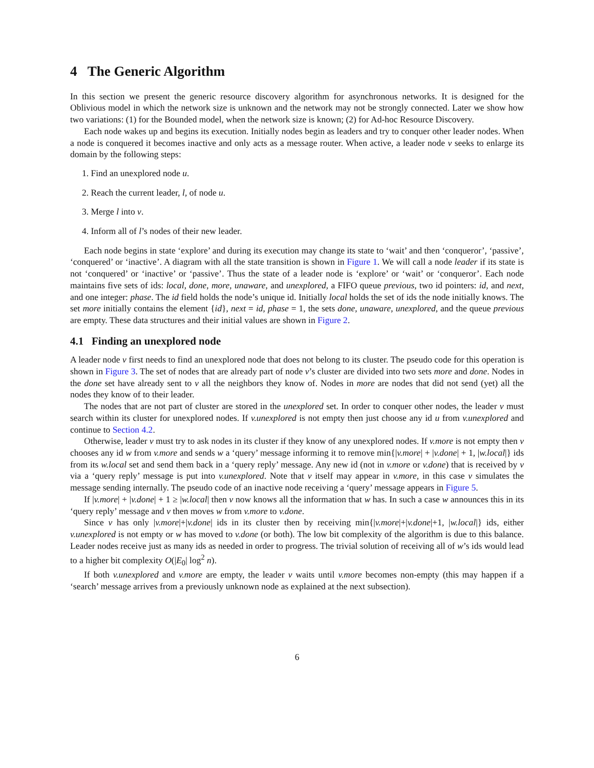4 The Generic Algorithm
In this section we present the generic resource discovery algorithm for asynchronous networks. It is designed for the Oblivious model in which the network size is unknown and the network may not be strongly connected. Later we show how two variations: (1) for the Bounded model, when the network size is known; (2) for Ad-hoc Resource Discovery.
Each node wakes up and begins its execution. Initially nodes begin as leaders and try to conquer other leader nodes. When a node is conquered it becomes inactive and only acts as a message router. When active, a leader node v seeks to enlarge its domain by the following steps:
1. Find an unexplored node u.
2. Reach the current leader, l, of node u.
3. Merge l into v.
4. Inform all of l’s nodes of their new leader.
Each node begins in state ‘explore’ and during its execution may change its state to ‘wait’ and then ‘conqueror’, ‘passive’, ‘conquered’ or ‘inactive’. A diagram with all the state transition is shown in Figure 1. We will call a node leader if its state is not ‘conquered’ or ‘inactive’ or ‘passive’. Thus the state of a leader node is ‘explore’ or ‘wait’ or ‘conqueror’. Each node maintains five sets of ids: local, done, more, unaware, and unexplored, a FIFO queue previous, two id pointers: id, and next, and one integer: phase. The id field holds the node’s unique id. Initially local holds the set of ids the node initially knows. The set more initially contains the element {id}, next = id, phase = 1, the sets done, unaware, unexplored, and the queue previous are empty. These data structures and their initial values are shown in Figure 2.
4.1 Finding an unexplored node
A leader node v first needs to find an unexplored node that does not belong to its cluster. The pseudo code for this operation is shown in Figure 3. The set of nodes that are already part of node v’s cluster are divided into two sets more and done. Nodes in the done set have already sent to v all the neighbors they know of. Nodes in more are nodes that did not send (yet) all the nodes they know of to their leader.
The nodes that are not part of cluster are stored in the unexplored set. In order to conquer other nodes, the leader v must search within its cluster for unexplored nodes. If v.unexplored is not empty then just choose any id u from v.unexplored and continue to Section 4.2.
Otherwise, leader v must try to ask nodes in its cluster if they know of any unexplored nodes. If v.more is not empty then v chooses any id w from v.more and sends w a ‘query’ message informing it to remove min{|v.more| + |v.done| + 1, |w.local|} ids from its w.local set and send them back in a ‘query reply’ message. Any new id (not in v.more or v.done) that is received by v via a ‘query reply’ message is put into v.unexplored. Note that v itself may appear in v.more, in this case v simulates the message sending internally. The pseudo code of an inactive node receiving a ‘query’ message appears in Figure 5.
If |v.more| + |v.done| + 1 ≥ |w.local| then v now knows all the information that w has. In such a case w announces this in its ‘query reply’ message and v then moves w from v.more to v.done.
Since v has only |v.more|+|v.done| ids in its cluster then by receiving min{|v.more|+|v.done|+1, |w.local|} ids, either v.unexplored is not empty or w has moved to v.done (or both). The low bit complexity of the algorithm is due to this balance. Leader nodes receive just as many ids as needed in order to progress. The trivial solution of receiving all of w’s ids would lead to a higher bit complexity O(|E<sub>0</sub>| log<sup>2</sup> n).
If both v.unexplored and v.more are empty, the leader v waits until v.more becomes non-empty (this may happen if a ‘search’ message arrives from a previously unknown node as explained at the next subsection).
6